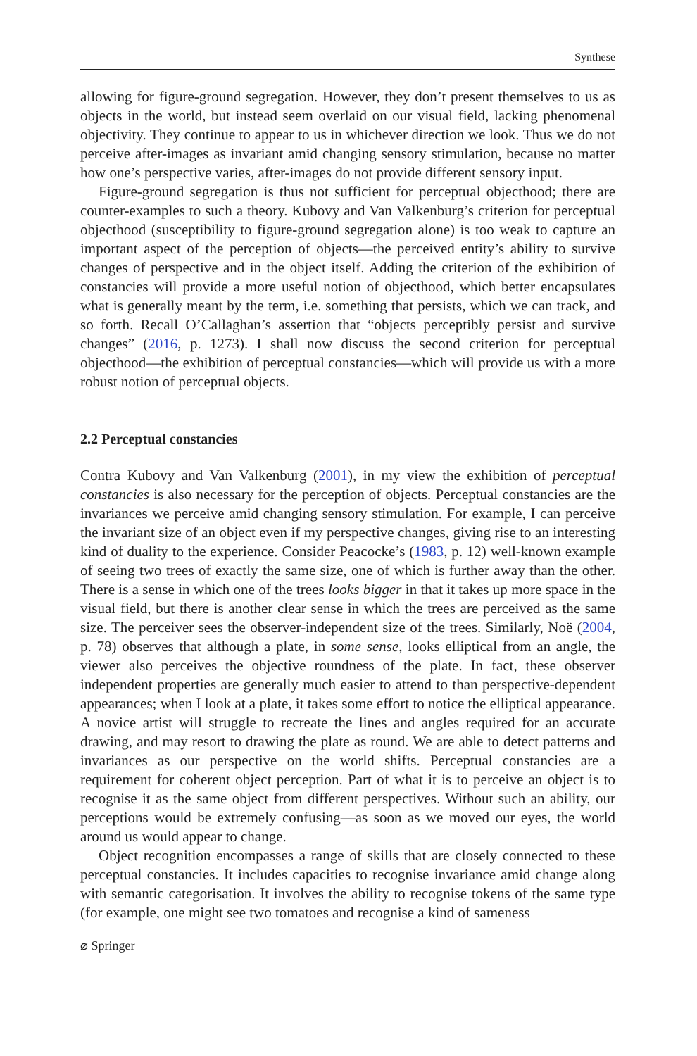Synthese
allowing for figure-ground segregation. However, they don’t present themselves to us as objects in the world, but instead seem overlaid on our visual field, lacking phenomenal objectivity. They continue to appear to us in whichever direction we look. Thus we do not perceive after-images as invariant amid changing sensory stimulation, because no matter how one’s perspective varies, after-images do not provide different sensory input.
Figure-ground segregation is thus not sufficient for perceptual objecthood; there are counter-examples to such a theory. Kubovy and Van Valkenburg’s criterion for perceptual objecthood (susceptibility to figure-ground segregation alone) is too weak to capture an important aspect of the perception of objects—the perceived entity’s ability to survive changes of perspective and in the object itself. Adding the criterion of the exhibition of constancies will provide a more useful notion of objecthood, which better encapsulates what is generally meant by the term, i.e. something that persists, which we can track, and so forth. Recall O’Callaghan’s assertion that “objects perceptibly persist and survive changes” (2016, p. 1273). I shall now discuss the second criterion for perceptual objecthood—the exhibition of perceptual constancies—which will provide us with a more robust notion of perceptual objects.
2.2 Perceptual constancies
Contra Kubovy and Van Valkenburg (2001), in my view the exhibition of perceptual constancies is also necessary for the perception of objects. Perceptual constancies are the invariances we perceive amid changing sensory stimulation. For example, I can perceive the invariant size of an object even if my perspective changes, giving rise to an interesting kind of duality to the experience. Consider Peacocke’s (1983, p. 12) well-known example of seeing two trees of exactly the same size, one of which is further away than the other. There is a sense in which one of the trees looks bigger in that it takes up more space in the visual field, but there is another clear sense in which the trees are perceived as the same size. The perceiver sees the observer-independent size of the trees. Similarly, Noë (2004, p. 78) observes that although a plate, in some sense, looks elliptical from an angle, the viewer also perceives the objective roundness of the plate. In fact, these observer independent properties are generally much easier to attend to than perspective-dependent appearances; when I look at a plate, it takes some effort to notice the elliptical appearance. A novice artist will struggle to recreate the lines and angles required for an accurate drawing, and may resort to drawing the plate as round. We are able to detect patterns and invariances as our perspective on the world shifts. Perceptual constancies are a requirement for coherent object perception. Part of what it is to perceive an object is to recognise it as the same object from different perspectives. Without such an ability, our perceptions would be extremely confusing—as soon as we moved our eyes, the world around us would appear to change.
Object recognition encompasses a range of skills that are closely connected to these perceptual constancies. It includes capacities to recognise invariance amid change along with semantic categorisation. It involves the ability to recognise tokens of the same type (for example, one might see two tomatoes and recognise a kind of sameness
⌀ Springer